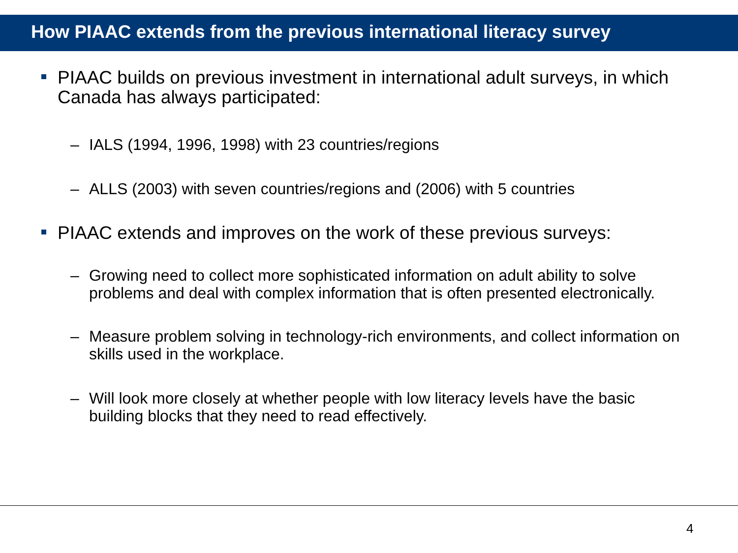How PIAAC extends from the previous international literacy survey
PIAAC builds on previous investment in international adult surveys, in which Canada has always participated:
– IALS (1994, 1996, 1998) with 23 countries/regions
– ALLS (2003) with seven countries/regions and (2006) with 5 countries
PIAAC extends and improves on the work of these previous surveys:
– Growing need to collect more sophisticated information on adult ability to solve problems and deal with complex information that is often presented electronically.
– Measure problem solving in technology-rich environments, and collect information on skills used in the workplace.
– Will look more closely at whether people with low literacy levels have the basic building blocks that they need to read effectively.
4